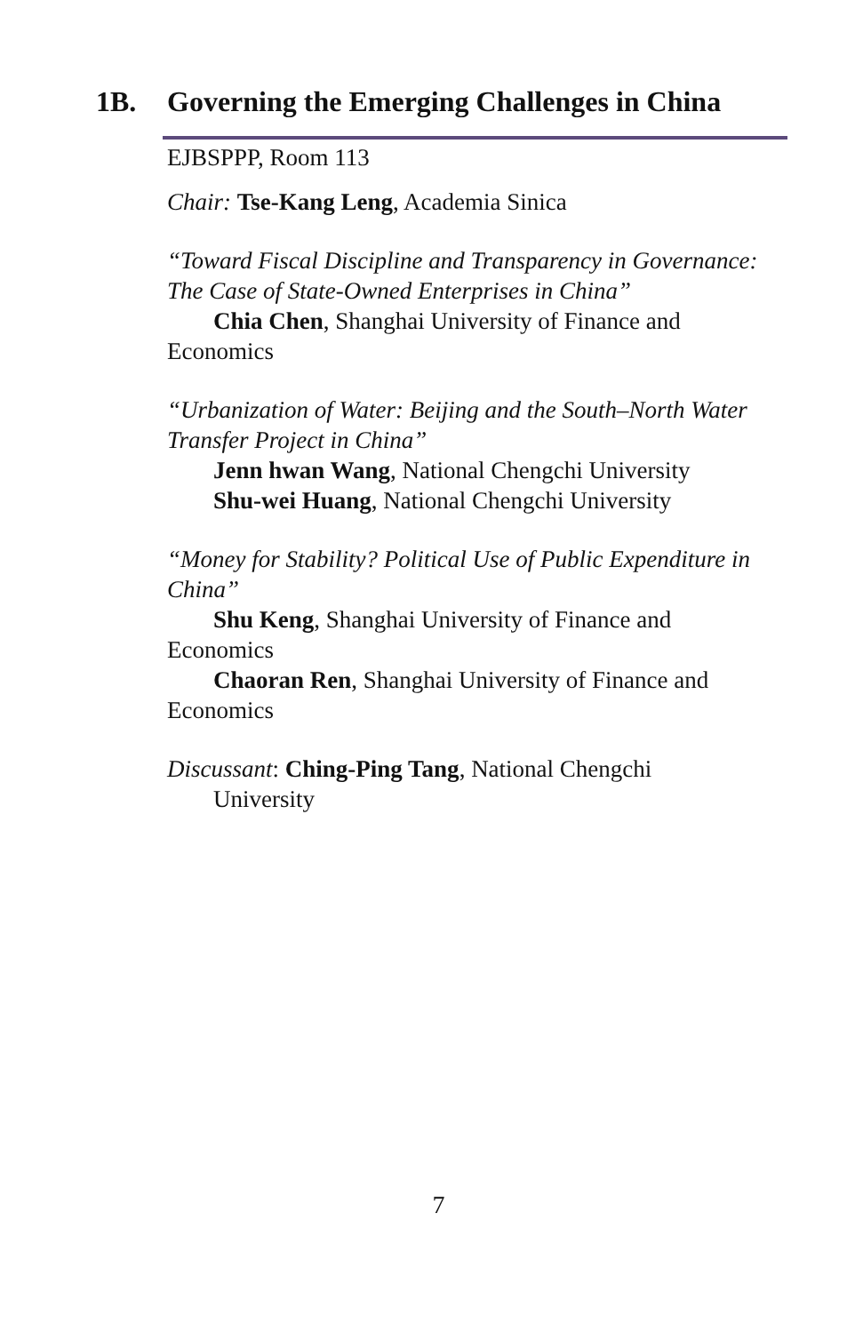1B. Governing the Emerging Challenges in China
EJBSPPP, Room 113
Chair: Tse-Kang Leng, Academia Sinica
“Toward Fiscal Discipline and Transparency in Governance: The Case of State-Owned Enterprises in China”
Chia Chen, Shanghai University of Finance and
Economics
“Urbanization of Water: Beijing and the South–North Water Transfer Project in China”
Jenn hwan Wang, National Chengchi University
Shu-wei Huang, National Chengchi University
“Money for Stability? Political Use of Public Expenditure in China”
Shu Keng, Shanghai University of Finance and
Economics
Chaoran Ren, Shanghai University of Finance and
Economics
Discussant: Ching-Ping Tang, National Chengchi
University
7